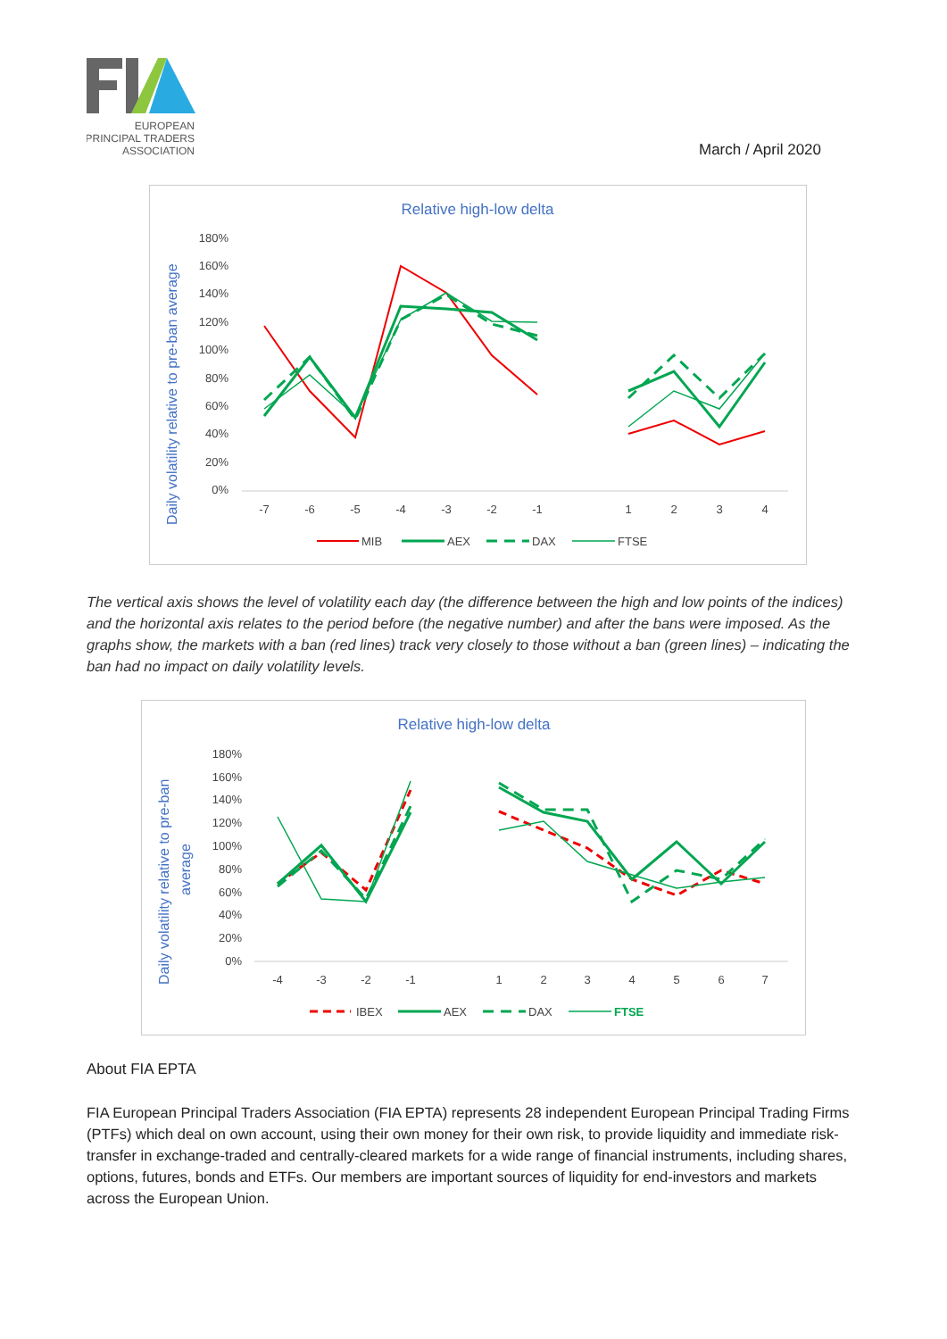EUROPEAN
PRINCIPAL TRADERS
ASSOCIATION
March / April 2020
Relative high-low delta
Daily volatility relative to pre-ban average
180%
160%
140%
120%
100%
80%
60%
40%
20%
0%
-7
-6
-5
-4
-3
-2
-1
1
2
3
4
MIB
AEX
DAX
FTSE
The vertical axis shows the level of volatility each day (the difference between the high and low points of the indices) and the horizontal axis relates to the period before (the negative number) and after the bans were imposed. As the graphs show, the markets with a ban (red lines) track very closely to those without a ban (green lines) – indicating the ban had no impact on daily volatility levels.
Relative high-low delta
Daily volatility relative to pre-ban
average
180%
160%
140%
120%
100%
80%
60%
40%
20%
0%
-4
-3
-2
-1
1
2
3
4
5
6
7
IBEX
AEX
DAX
FTSE
About FIA EPTA
FIA European Principal Traders Association (FIA EPTA) represents 28 independent European Principal Trading Firms (PTFs) which deal on own account, using their own money for their own risk, to provide liquidity and immediate risk-transfer in exchange-traded and centrally-cleared markets for a wide range of financial instruments, including shares, options, futures, bonds and ETFs. Our members are important sources of liquidity for end-investors and markets across the European Union.